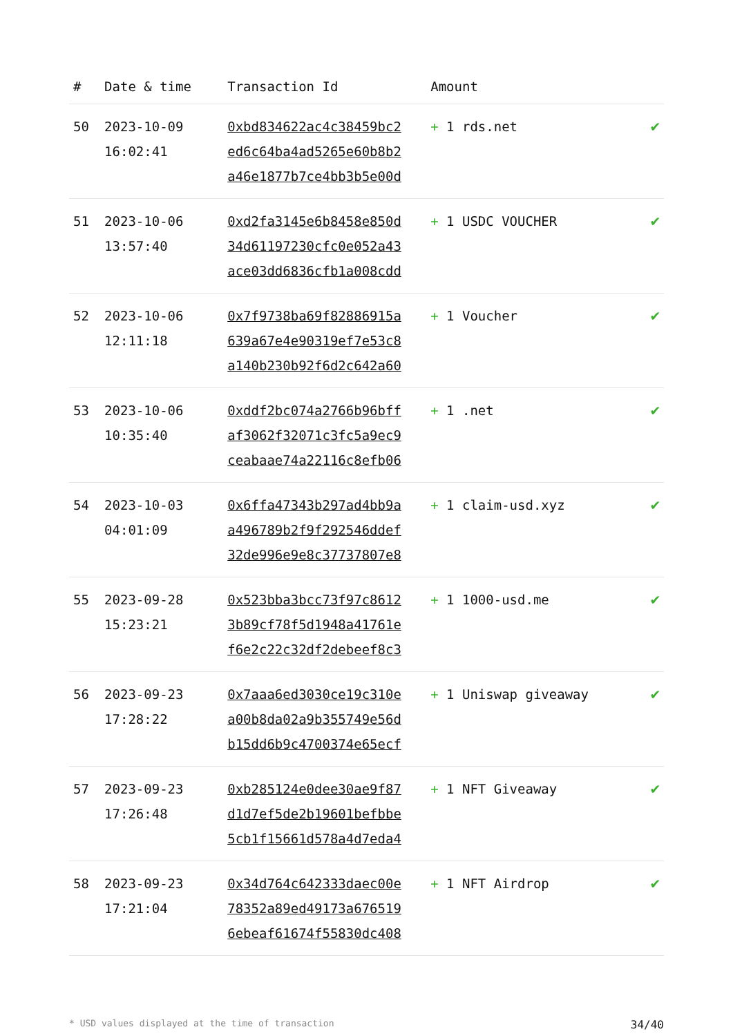| # | Date & time | Transaction Id | Amount | |
| --- | --- | --- | --- | --- |
| 50 | 2023-10-09 16:02:41 | 0xbd834622ac4c38459bc2 ed6c64ba4ad5265e60b8b2 a46e1877b7ce4bb3b5e00d | + 1 rds.net | ✔ |
| 51 | 2023-10-06 13:57:40 | 0xd2fa3145e6b8458e850d 34d61197230cfc0e052a43 ace03dd6836cfb1a008cdd | + 1 USDC VOUCHER | ✔ |
| 52 | 2023-10-06 12:11:18 | 0x7f9738ba69f82886915a 639a67e4e90319ef7e53c8 a140b230b92f6d2c642a60 | + 1 Voucher | ✔ |
| 53 | 2023-10-06 10:35:40 | 0xddf2bc074a2766b96bff af3062f32071c3fc5a9ec9 ceabaae74a22116c8efb06 | + 1 .net | ✔ |
| 54 | 2023-10-03 04:01:09 | 0x6ffa47343b297ad4bb9a a496789b2f9f292546ddef 32de996e9e8c37737807e8 | + 1 claim-usd.xyz | ✔ |
| 55 | 2023-09-28 15:23:21 | 0x523bba3bcc73f97c8612 3b89cf78f5d1948a41761e f6e2c22c32df2debeef8c3 | + 1 1000-usd.me | ✔ |
| 56 | 2023-09-23 17:28:22 | 0x7aaa6ed3030ce19c310e a00b8da02a9b355749e56d b15dd6b9c4700374e65ecf | + 1 Uniswap giveaway | ✔ |
| 57 | 2023-09-23 17:26:48 | 0xb285124e0dee30ae9f87 d1d7ef5de2b19601befbbe 5cb1f15661d578a4d7eda4 | + 1 NFT Giveaway | ✔ |
| 58 | 2023-09-23 17:21:04 | 0x34d764c642333daec00e 78352a89ed49173a676519 6ebeaf61674f55830dc408 | + 1 NFT Airdrop | ✔ |
* USD values displayed at the time of transaction 34/40